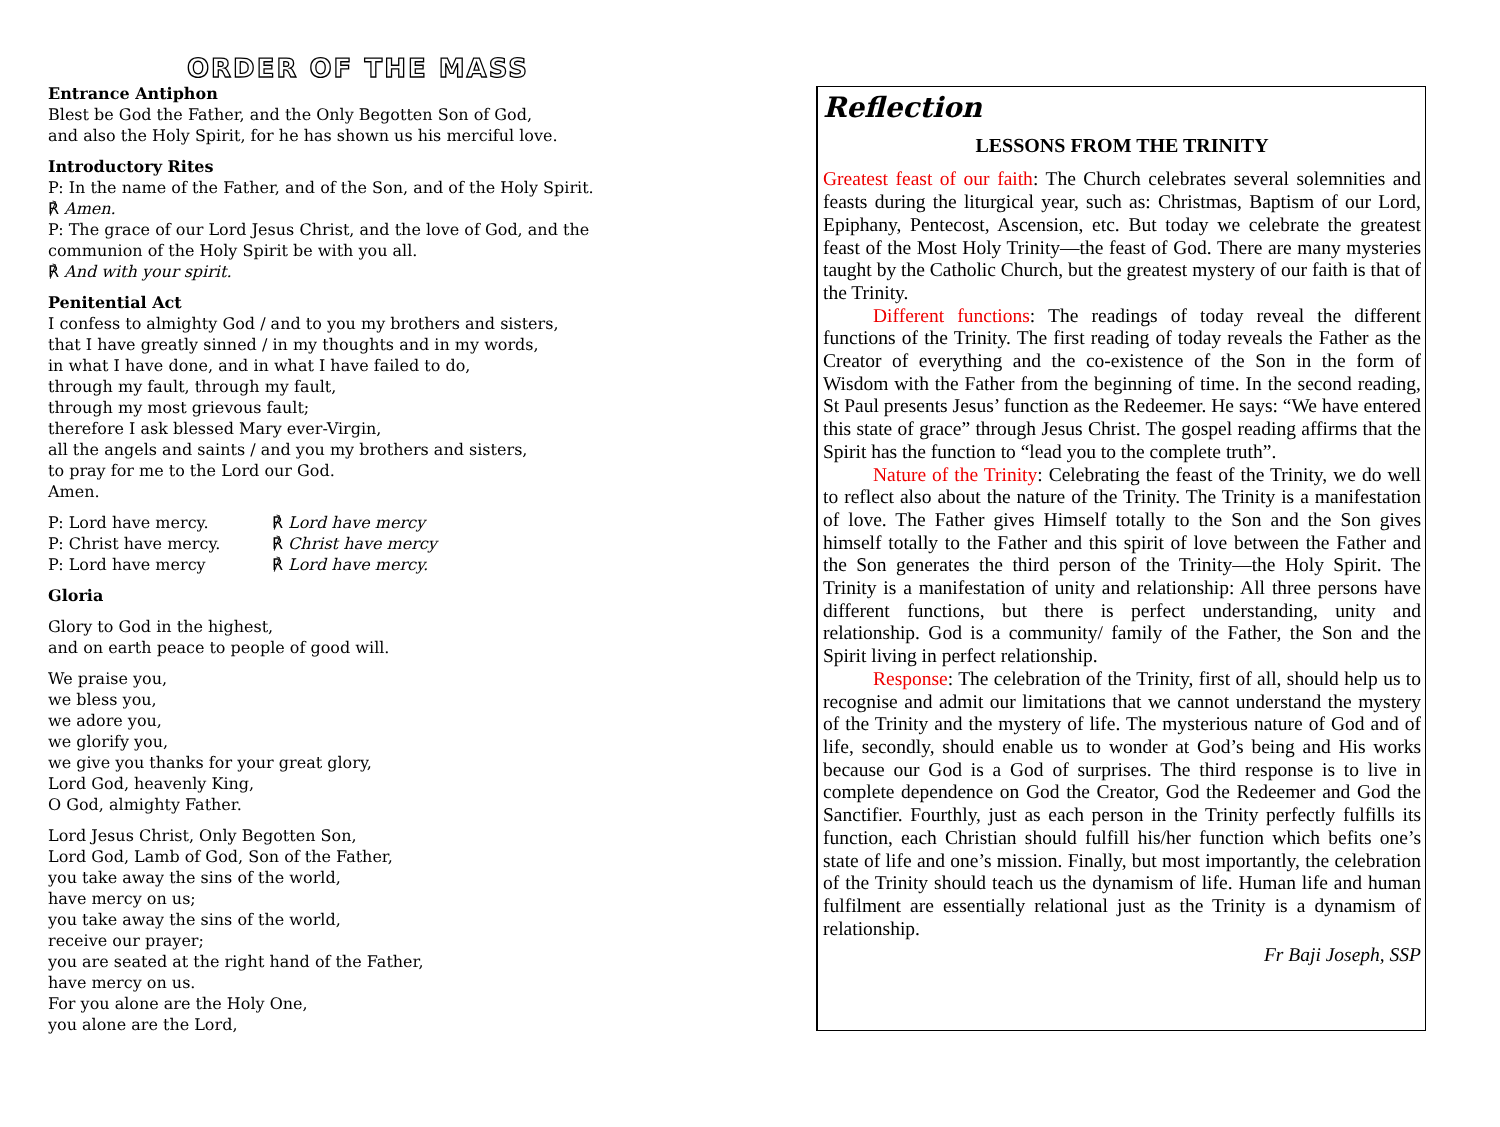ORDER OF THE MASS
Entrance Antiphon
Blest be God the Father, and the Only Begotten Son of God,
and also the Holy Spirit, for he has shown us his merciful love.
Introductory Rites
P: In the name of the Father, and of the Son, and of the Holy Spirit.
℟ Amen.
P: The grace of our Lord Jesus Christ, and the love of God, and the communion of the Holy Spirit be with you all.
℟ And with your spirit.
Penitential Act
I confess to almighty God / and to you my brothers and sisters,
that I have greatly sinned / in my thoughts and in my words,
in what I have done, and in what I have failed to do,
through my fault, through my fault,
through my most grievous fault;
therefore I ask blessed Mary ever-Virgin,
all the angels and saints / and you my brothers and sisters,
to pray for me to the Lord our God.
Amen.
P: Lord have mercy. ℟ Lord have mercy
P: Christ have mercy. ℟ Christ have mercy
P: Lord have mercy ℟ Lord have mercy.
Gloria
Glory to God in the highest,
and on earth peace to people of good will.
We praise you,
we bless you,
we adore you,
we glorify you,
we give you thanks for your great glory,
Lord God, heavenly King,
O God, almighty Father.
Lord Jesus Christ, Only Begotten Son,
Lord God, Lamb of God, Son of the Father,
you take away the sins of the world,
have mercy on us;
you take away the sins of the world,
receive our prayer;
you are seated at the right hand of the Father,
have mercy on us.
For you alone are the Holy One,
you alone are the Lord,
Reflection
LESSONS FROM THE TRINITY
Greatest feast of our faith: The Church celebrates several solemnities and feasts during the liturgical year, such as: Christmas, Baptism of our Lord, Epiphany, Pentecost, Ascension, etc. But today we celebrate the greatest feast of the Most Holy Trinity—the feast of God. There are many mysteries taught by the Catholic Church, but the greatest mystery of our faith is that of the Trinity.
Different functions: The readings of today reveal the different functions of the Trinity. The first reading of today reveals the Father as the Creator of everything and the co-existence of the Son in the form of Wisdom with the Father from the beginning of time. In the second reading, St Paul presents Jesus’ function as the Redeemer. He says: “We have entered this state of grace” through Jesus Christ. The gospel reading affirms that the Spirit has the function to “lead you to the complete truth”.
Nature of the Trinity: Celebrating the feast of the Trinity, we do well to reflect also about the nature of the Trinity. The Trinity is a manifestation of love. The Father gives Himself totally to the Son and the Son gives himself totally to the Father and this spirit of love between the Father and the Son generates the third person of the Trinity—the Holy Spirit. The Trinity is a manifestation of unity and relationship: All three persons have different functions, but there is perfect understanding, unity and relationship. God is a community/ family of the Father, the Son and the Spirit living in perfect relationship.
Response: The celebration of the Trinity, first of all, should help us to recognise and admit our limitations that we cannot understand the mystery of the Trinity and the mystery of life. The mysterious nature of God and of life, secondly, should enable us to wonder at God’s being and His works because our God is a God of surprises. The third response is to live in complete dependence on God the Creator, God the Redeemer and God the Sanctifier. Fourthly, just as each person in the Trinity perfectly fulfills its function, each Christian should fulfill his/her function which befits one’s state of life and one’s mission. Finally, but most importantly, the celebration of the Trinity should teach us the dynamism of life. Human life and human fulfilment are essentially relational just as the Trinity is a dynamism of relationship.
Fr Baji Joseph, SSP